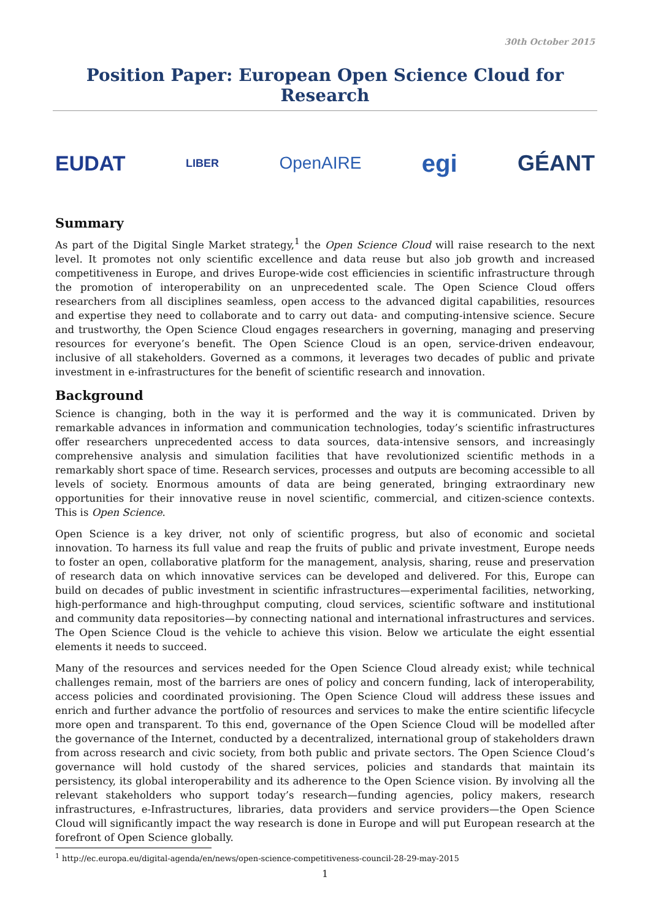30th October 2015
Position Paper: European Open Science Cloud for Research
EUDAT LIBER OpenAIRE egi GÉANT
Summary
As part of the Digital Single Market strategy,<sup>1</sup> the Open Science Cloud will raise research to the next level. It promotes not only scientific excellence and data reuse but also job growth and increased competitiveness in Europe, and drives Europe-wide cost efficiencies in scientific infrastructure through the promotion of interoperability on an unprecedented scale. The Open Science Cloud offers researchers from all disciplines seamless, open access to the advanced digital capabilities, resources and expertise they need to collaborate and to carry out data- and computing-intensive science. Secure and trustworthy, the Open Science Cloud engages researchers in governing, managing and preserving resources for everyone’s benefit. The Open Science Cloud is an open, service-driven endeavour, inclusive of all stakeholders. Governed as a commons, it leverages two decades of public and private investment in e-infrastructures for the benefit of scientific research and innovation.
Background
Science is changing, both in the way it is performed and the way it is communicated. Driven by remarkable advances in information and communication technologies, today’s scientific infrastructures offer researchers unprecedented access to data sources, data-intensive sensors, and increasingly comprehensive analysis and simulation facilities that have revolutionized scientific methods in a remarkably short space of time. Research services, processes and outputs are becoming accessible to all levels of society. Enormous amounts of data are being generated, bringing extraordinary new opportunities for their innovative reuse in novel scientific, commercial, and citizen-science contexts. This is Open Science.
Open Science is a key driver, not only of scientific progress, but also of economic and societal innovation. To harness its full value and reap the fruits of public and private investment, Europe needs to foster an open, collaborative platform for the management, analysis, sharing, reuse and preservation of research data on which innovative services can be developed and delivered. For this, Europe can build on decades of public investment in scientific infrastructures—experimental facilities, networking, high-performance and high-throughput computing, cloud services, scientific software and institutional and community data repositories—by connecting national and international infrastructures and services. The Open Science Cloud is the vehicle to achieve this vision. Below we articulate the eight essential elements it needs to succeed.
Many of the resources and services needed for the Open Science Cloud already exist; while technical challenges remain, most of the barriers are ones of policy and concern funding, lack of interoperability, access policies and coordinated provisioning. The Open Science Cloud will address these issues and enrich and further advance the portfolio of resources and services to make the entire scientific lifecycle more open and transparent. To this end, governance of the Open Science Cloud will be modelled after the governance of the Internet, conducted by a decentralized, international group of stakeholders drawn from across research and civic society, from both public and private sectors. The Open Science Cloud’s governance will hold custody of the shared services, policies and standards that maintain its persistency, its global interoperability and its adherence to the Open Science vision. By involving all the relevant stakeholders who support today’s research—funding agencies, policy makers, research infrastructures, e-Infrastructures, libraries, data providers and service providers—the Open Science Cloud will significantly impact the way research is done in Europe and will put European research at the forefront of Open Science globally.
<sup>1</sup> http://ec.europa.eu/digital-agenda/en/news/open-science-competitiveness-council-28-29-may-2015
1